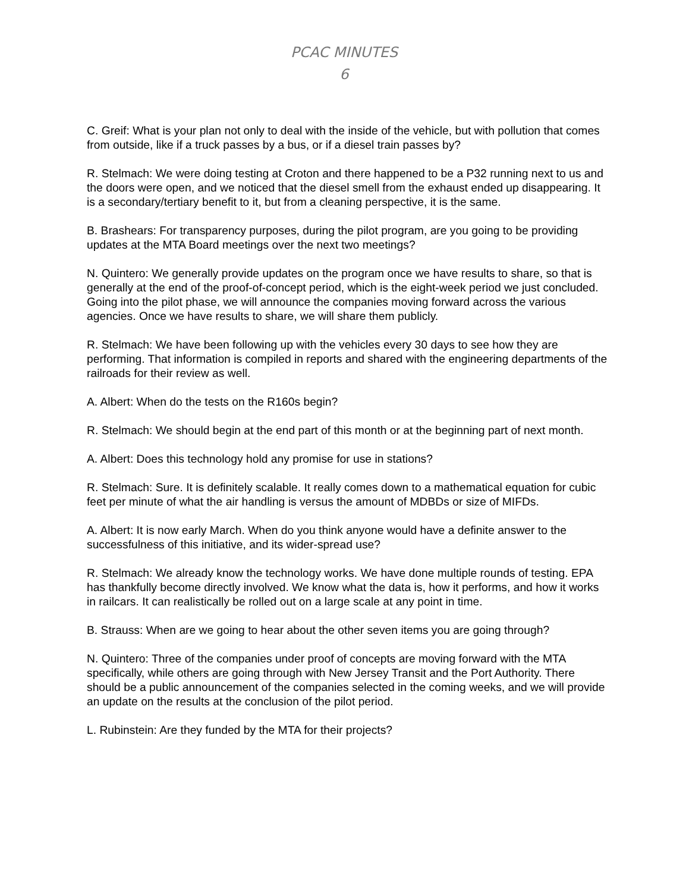PCAC MINUTES
6
C. Greif: What is your plan not only to deal with the inside of the vehicle, but with pollution that comes from outside, like if a truck passes by a bus, or if a diesel train passes by?
R. Stelmach: We were doing testing at Croton and there happened to be a P32 running next to us and the doors were open, and we noticed that the diesel smell from the exhaust ended up disappearing. It is a secondary/tertiary benefit to it, but from a cleaning perspective, it is the same.
B. Brashears: For transparency purposes, during the pilot program, are you going to be providing updates at the MTA Board meetings over the next two meetings?
N. Quintero: We generally provide updates on the program once we have results to share, so that is generally at the end of the proof-of-concept period, which is the eight-week period we just concluded. Going into the pilot phase, we will announce the companies moving forward across the various agencies. Once we have results to share, we will share them publicly.
R. Stelmach: We have been following up with the vehicles every 30 days to see how they are performing. That information is compiled in reports and shared with the engineering departments of the railroads for their review as well.
A. Albert: When do the tests on the R160s begin?
R. Stelmach: We should begin at the end part of this month or at the beginning part of next month.
A. Albert: Does this technology hold any promise for use in stations?
R. Stelmach: Sure. It is definitely scalable. It really comes down to a mathematical equation for cubic feet per minute of what the air handling is versus the amount of MDBDs or size of MIFDs.
A. Albert: It is now early March. When do you think anyone would have a definite answer to the successfulness of this initiative, and its wider-spread use?
R. Stelmach: We already know the technology works. We have done multiple rounds of testing. EPA has thankfully become directly involved. We know what the data is, how it performs, and how it works in railcars. It can realistically be rolled out on a large scale at any point in time.
B. Strauss: When are we going to hear about the other seven items you are going through?
N. Quintero: Three of the companies under proof of concepts are moving forward with the MTA specifically, while others are going through with New Jersey Transit and the Port Authority. There should be a public announcement of the companies selected in the coming weeks, and we will provide an update on the results at the conclusion of the pilot period.
L. Rubinstein: Are they funded by the MTA for their projects?